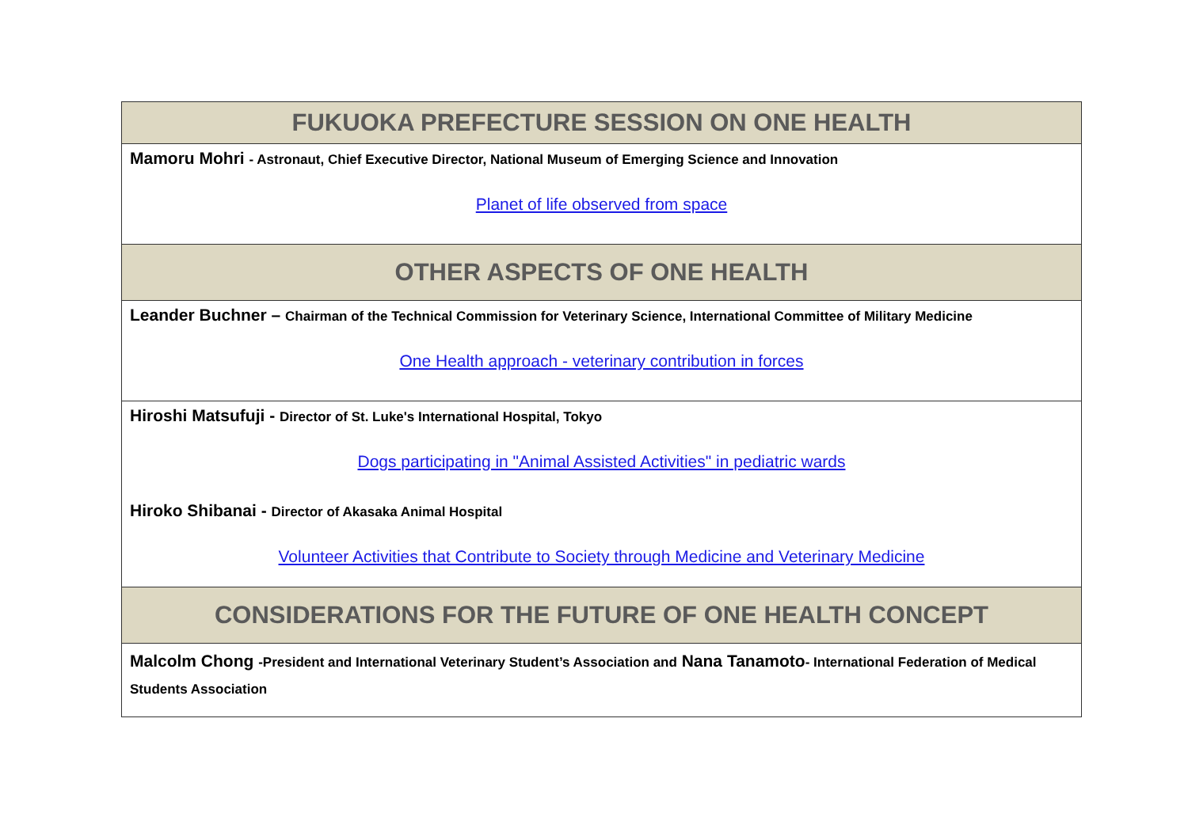| FUKUOKA PREFECTURE SESSION ON ONE HEALTH |
| --- |
| Mamoru Mohri - Astronaut, Chief Executive Director, National Museum of Emerging Science and Innovation Planet of life observed from space |
| OTHER ASPECTS OF ONE HEALTH |
| Leander Buchner – Chairman of the Technical Commission for Veterinary Science, International Committee of Military Medicine One Health approach - veterinary contribution in forces |
| Hiroshi Matsufuji - Director of St. Luke's International Hospital, Tokyo Dogs participating in "Animal Assisted Activities" in pediatric wards Hiroko Shibanai - Director of Akasaka Animal Hospital Volunteer Activities that Contribute to Society through Medicine and Veterinary Medicine |
| CONSIDERATIONS FOR THE FUTURE OF ONE HEALTH CONCEPT |
| Malcolm Chong -President and International Veterinary Student’s Association and Nana Tanamoto - International Federation of Medical Students Association |